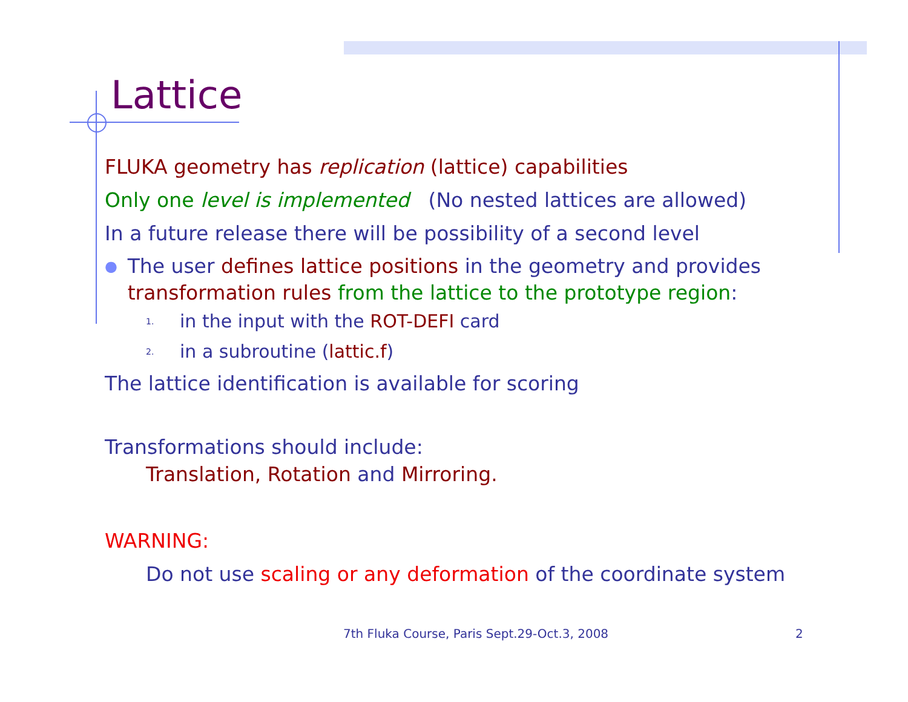Lattice
FLUKA geometry has replication (lattice) capabilities
Only one level is implemented (No nested lattices are allowed)
In a future release there will be possibility of a second level
●
The user defines lattice positions in the geometry and provides transformation rules from the lattice to the prototype region:
1. in the input with the ROT-DEFI card
2. in a subroutine (lattic.f)
The lattice identification is available for scoring
Transformations should include:
Translation, Rotation and Mirroring.
WARNING:
Do not use scaling or any deformation of the coordinate system
7th Fluka Course, Paris Sept.29-Oct.3, 2008
2